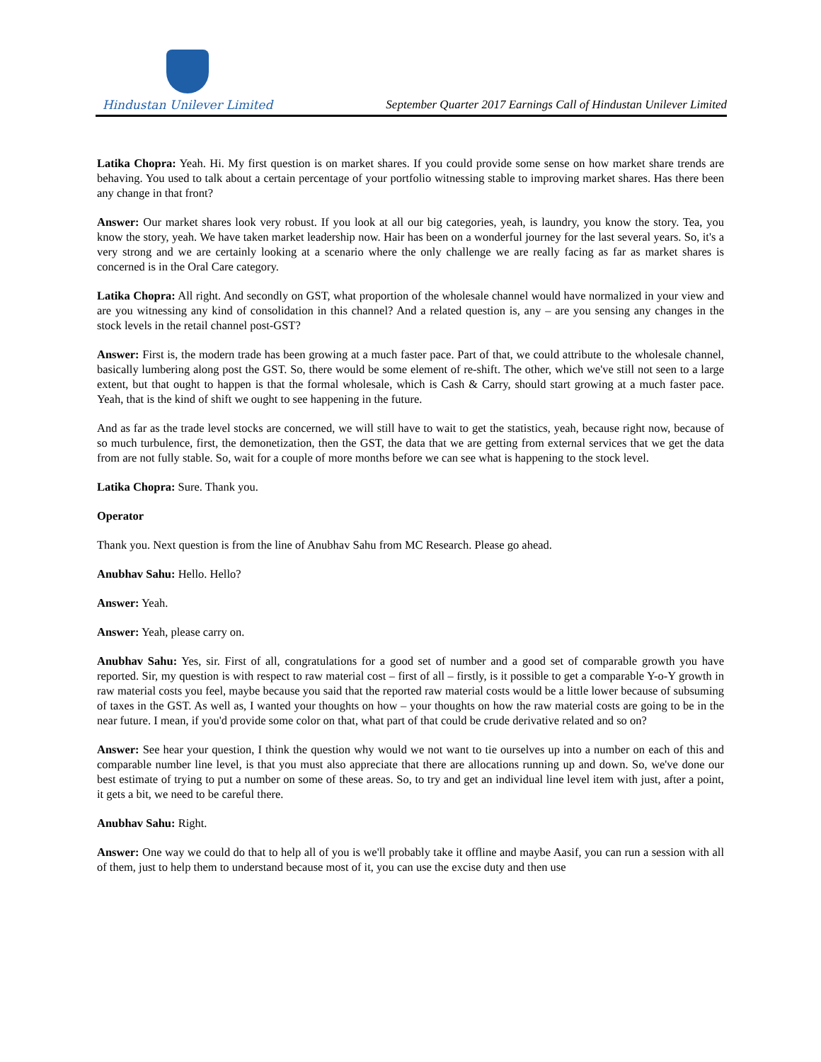Hindustan Unilever Limited
September Quarter 2017 Earnings Call of Hindustan Unilever Limited
Latika Chopra: Yeah. Hi. My first question is on market shares. If you could provide some sense on how market share trends are behaving. You used to talk about a certain percentage of your portfolio witnessing stable to improving market shares. Has there been any change in that front?
Answer: Our market shares look very robust. If you look at all our big categories, yeah, is laundry, you know the story. Tea, you know the story, yeah. We have taken market leadership now. Hair has been on a wonderful journey for the last several years. So, it's a very strong and we are certainly looking at a scenario where the only challenge we are really facing as far as market shares is concerned is in the Oral Care category.
Latika Chopra: All right. And secondly on GST, what proportion of the wholesale channel would have normalized in your view and are you witnessing any kind of consolidation in this channel? And a related question is, any – are you sensing any changes in the stock levels in the retail channel post-GST?
Answer: First is, the modern trade has been growing at a much faster pace. Part of that, we could attribute to the wholesale channel, basically lumbering along post the GST. So, there would be some element of re-shift. The other, which we've still not seen to a large extent, but that ought to happen is that the formal wholesale, which is Cash & Carry, should start growing at a much faster pace. Yeah, that is the kind of shift we ought to see happening in the future.
And as far as the trade level stocks are concerned, we will still have to wait to get the statistics, yeah, because right now, because of so much turbulence, first, the demonetization, then the GST, the data that we are getting from external services that we get the data from are not fully stable. So, wait for a couple of more months before we can see what is happening to the stock level.
Latika Chopra: Sure. Thank you.
Operator
Thank you. Next question is from the line of Anubhav Sahu from MC Research. Please go ahead.
Anubhav Sahu: Hello. Hello?
Answer: Yeah.
Answer: Yeah, please carry on.
Anubhav Sahu: Yes, sir. First of all, congratulations for a good set of number and a good set of comparable growth you have reported. Sir, my question is with respect to raw material cost – first of all – firstly, is it possible to get a comparable Y-o-Y growth in raw material costs you feel, maybe because you said that the reported raw material costs would be a little lower because of subsuming of taxes in the GST. As well as, I wanted your thoughts on how – your thoughts on how the raw material costs are going to be in the near future. I mean, if you'd provide some color on that, what part of that could be crude derivative related and so on?
Answer: See hear your question, I think the question why would we not want to tie ourselves up into a number on each of this and comparable number line level, is that you must also appreciate that there are allocations running up and down. So, we've done our best estimate of trying to put a number on some of these areas. So, to try and get an individual line level item with just, after a point, it gets a bit, we need to be careful there.
Anubhav Sahu: Right.
Answer: One way we could do that to help all of you is we'll probably take it offline and maybe Aasif, you can run a session with all of them, just to help them to understand because most of it, you can use the excise duty and then use